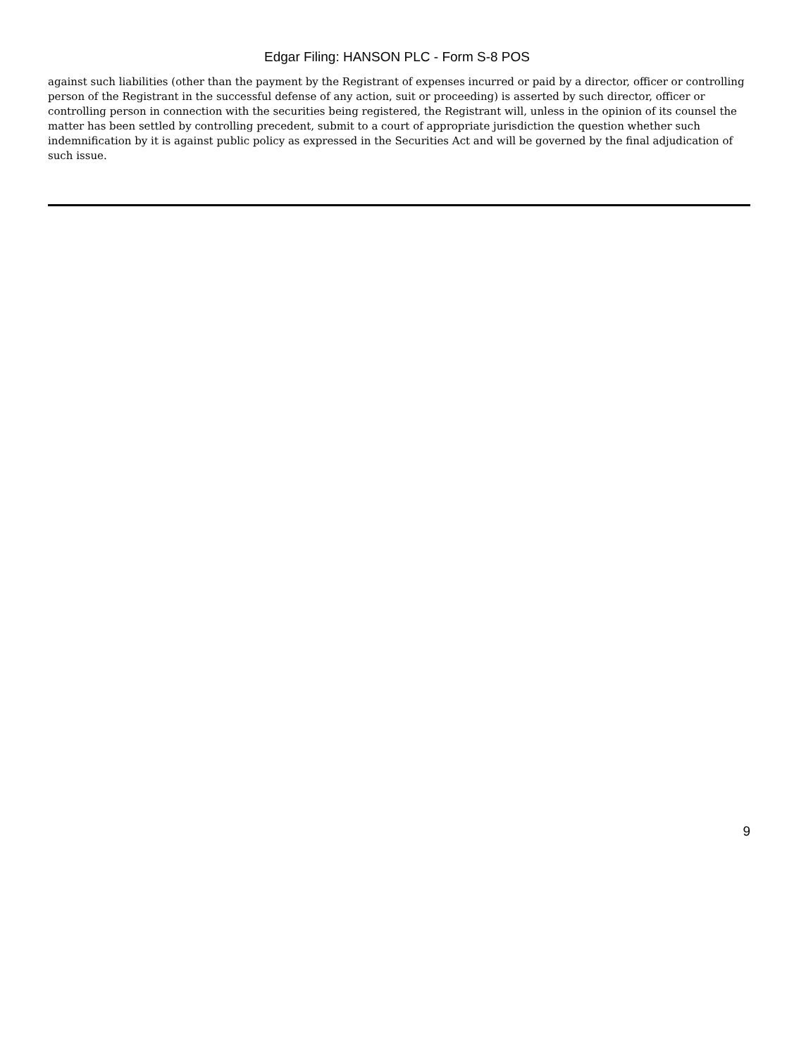Edgar Filing: HANSON PLC - Form S-8 POS
against such liabilities (other than the payment by the Registrant of expenses incurred or paid by a director, officer or controlling person of the Registrant in the successful defense of any action, suit or proceeding) is asserted by such director, officer or controlling person in connection with the securities being registered, the Registrant will, unless in the opinion of its counsel the matter has been settled by controlling precedent, submit to a court of appropriate jurisdiction the question whether such indemnification by it is against public policy as expressed in the Securities Act and will be governed by the final adjudication of such issue.
9